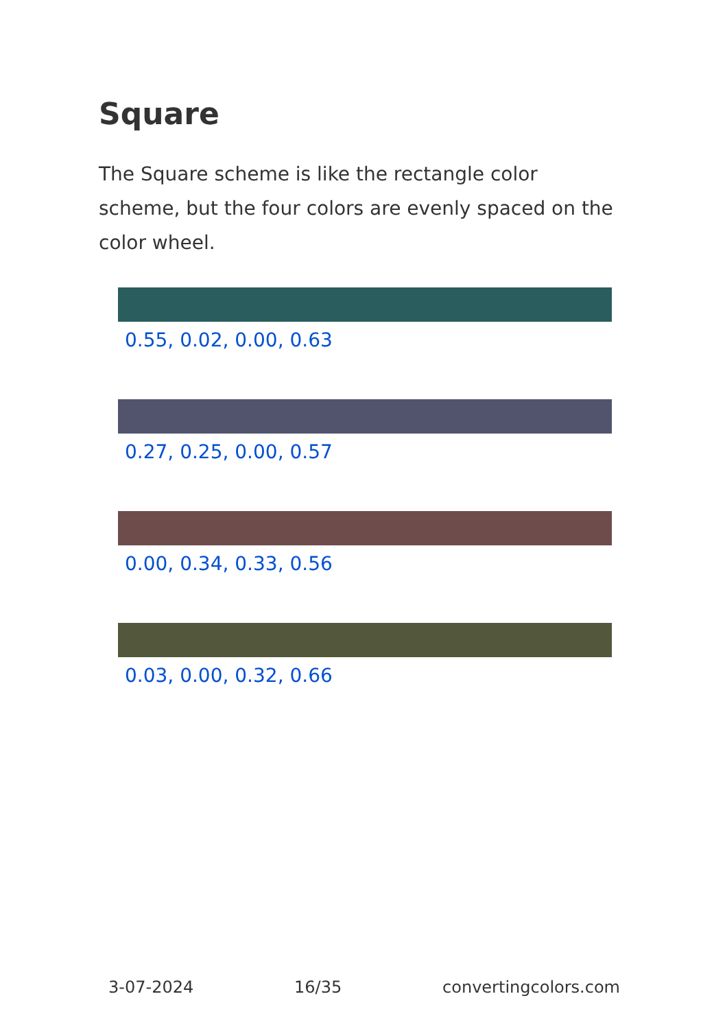Square
The Square scheme is like the rectangle color scheme, but the four colors are evenly spaced on the color wheel.
0.55, 0.02, 0.00, 0.63
0.27, 0.25, 0.00, 0.57
0.00, 0.34, 0.33, 0.56
0.03, 0.00, 0.32, 0.66
3-07-2024 16/35 convertingcolors.com